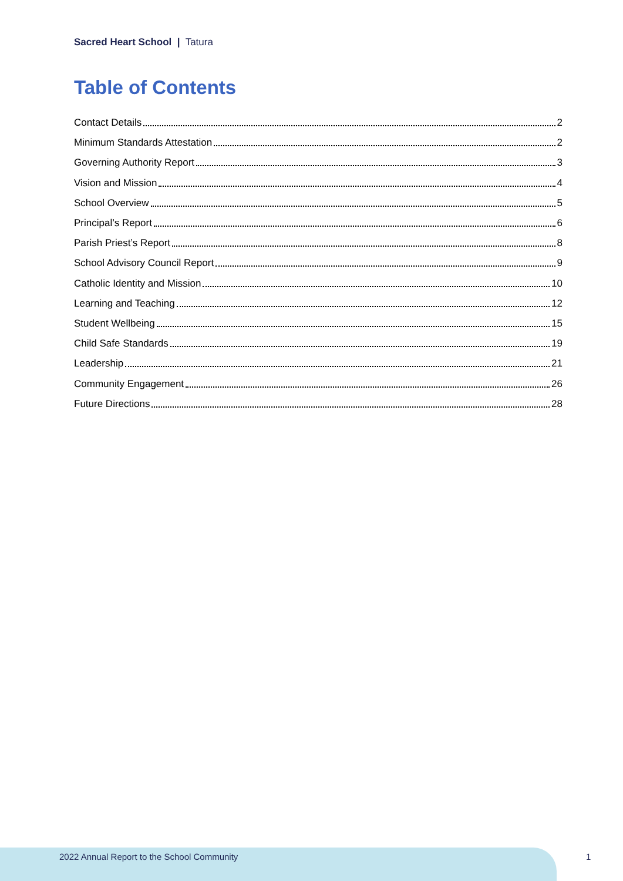Sacred Heart School | Tatura
Table of Contents
Contact Details 2
Minimum Standards Attestation 2
Governing Authority Report 3
Vision and Mission 4
School Overview 5
Principal’s Report 6
Parish Priest’s Report 8
School Advisory Council Report 9
Catholic Identity and Mission 10
Learning and Teaching 12
Student Wellbeing 15
Child Safe Standards 19
Leadership 21
Community Engagement 26
Future Directions 28
2022 Annual Report to the School Community
1